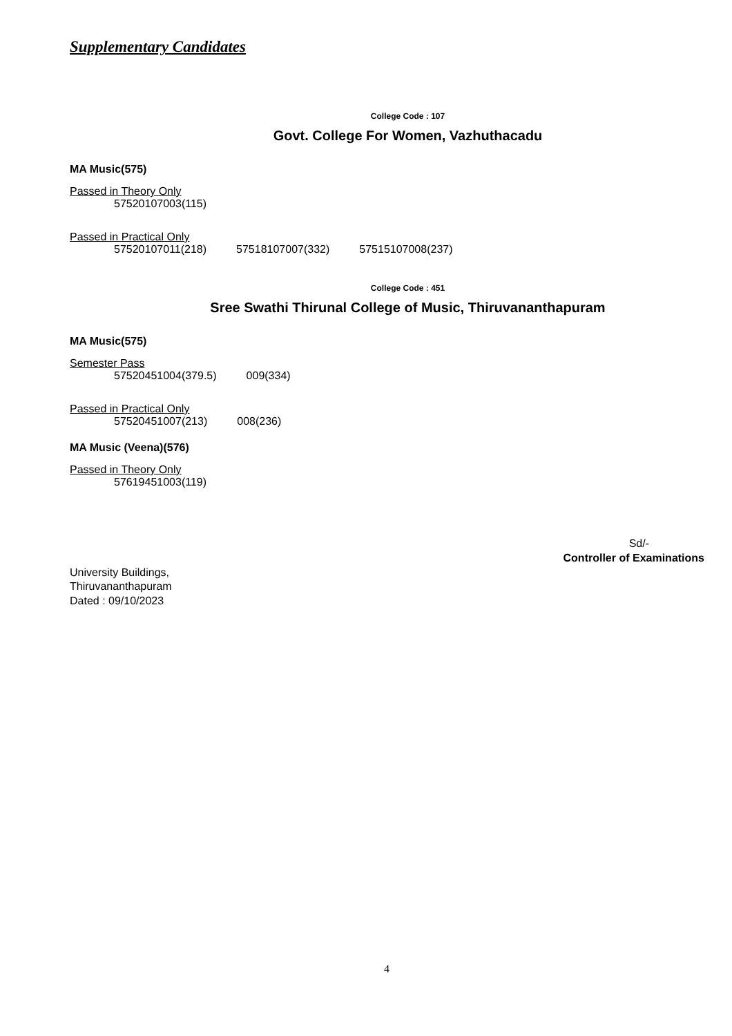Supplementary Candidates
College Code : 107
Govt. College For Women, Vazhuthacadu
MA Music(575)
Passed in Theory Only
57520107003(115)
Passed in Practical Only
57520107011(218) 57518107007(332) 57515107008(237)
College Code : 451
Sree Swathi Thirunal College of Music, Thiruvananthapuram
MA Music(575)
Semester Pass
57520451004(379.5) 009(334)
Passed in Practical Only
57520451007(213) 008(236)
MA Music (Veena)(576)
Passed in Theory Only
57619451003(119)
Sd/-
Controller of Examinations
University Buildings,
Thiruvananthapuram
Dated : 09/10/2023
4